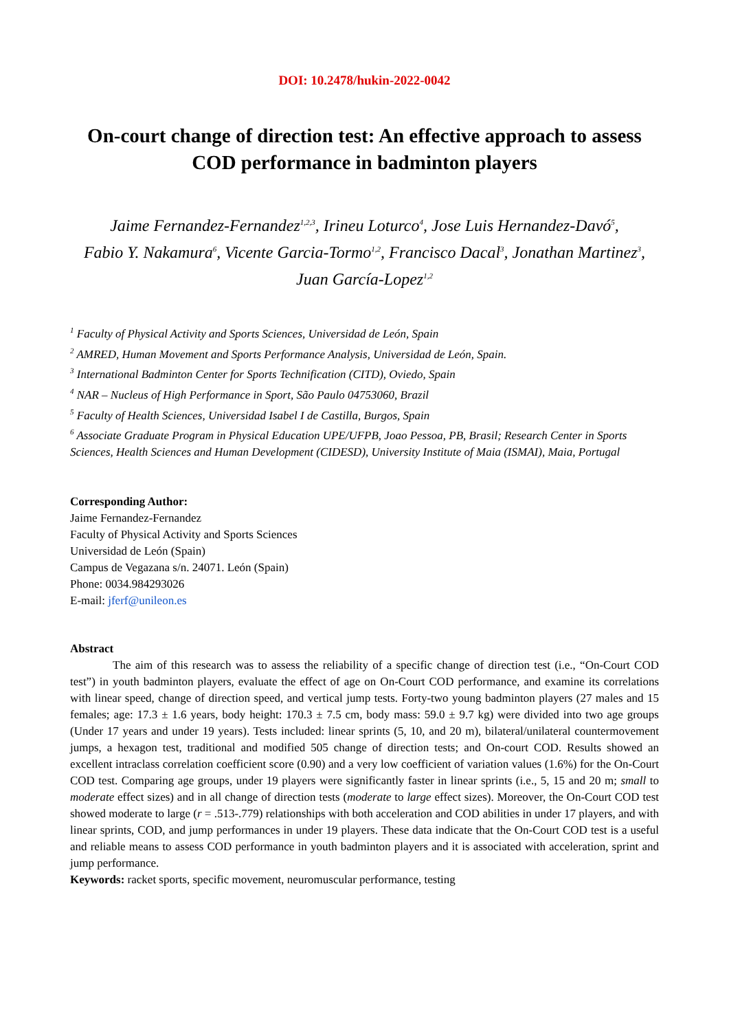DOI: 10.2478/hukin-2022-0042
On-court change of direction test: An effective approach to assess COD performance in badminton players
Jaime Fernandez-Fernandez<sup>1,2,3</sup>, Irineu Loturco<sup>4</sup>, Jose Luis Hernandez-Davó<sup>5</sup>,
Fabio Y. Nakamura<sup>6</sup>, Vicente Garcia-Tormo<sup>1,2</sup>, Francisco Dacal<sup>3</sup>, Jonathan Martinez<sup>3</sup>,
Juan García-Lopez<sup>1,2</sup>
<sup>1</sup> Faculty of Physical Activity and Sports Sciences, Universidad de León, Spain
<sup>2</sup> AMRED, Human Movement and Sports Performance Analysis, Universidad de León, Spain.
<sup>3</sup> International Badminton Center for Sports Technification (CITD), Oviedo, Spain
<sup>4</sup> NAR – Nucleus of High Performance in Sport, São Paulo 04753060, Brazil
<sup>5</sup> Faculty of Health Sciences, Universidad Isabel I de Castilla, Burgos, Spain
<sup>6</sup> Associate Graduate Program in Physical Education UPE/UFPB, Joao Pessoa, PB, Brasil; Research Center in Sports Sciences, Health Sciences and Human Development (CIDESD), University Institute of Maia (ISMAI), Maia, Portugal
Corresponding Author:
Jaime Fernandez-Fernandez
Faculty of Physical Activity and Sports Sciences
Universidad de León (Spain)
Campus de Vegazana s/n. 24071. León (Spain)
Phone: 0034.984293026
E-mail: jferf@unileon.es
Abstract
The aim of this research was to assess the reliability of a specific change of direction test (i.e., “On-Court COD test”) in youth badminton players, evaluate the effect of age on On-Court COD performance, and examine its correlations with linear speed, change of direction speed, and vertical jump tests. Forty-two young badminton players (27 males and 15 females; age: 17.3 ± 1.6 years, body height: 170.3 ± 7.5 cm, body mass: 59.0 ± 9.7 kg) were divided into two age groups (Under 17 years and under 19 years). Tests included: linear sprints (5, 10, and 20 m), bilateral/unilateral countermovement jumps, a hexagon test, traditional and modified 505 change of direction tests; and On-court COD. Results showed an excellent intraclass correlation coefficient score (0.90) and a very low coefficient of variation values (1.6%) for the On-Court COD test. Comparing age groups, under 19 players were significantly faster in linear sprints (i.e., 5, 15 and 20 m; small to moderate effect sizes) and in all change of direction tests (moderate to large effect sizes). Moreover, the On-Court COD test showed moderate to large (r = .513-.779) relationships with both acceleration and COD abilities in under 17 players, and with linear sprints, COD, and jump performances in under 19 players. These data indicate that the On-Court COD test is a useful and reliable means to assess COD performance in youth badminton players and it is associated with acceleration, sprint and jump performance.
Keywords: racket sports, specific movement, neuromuscular performance, testing